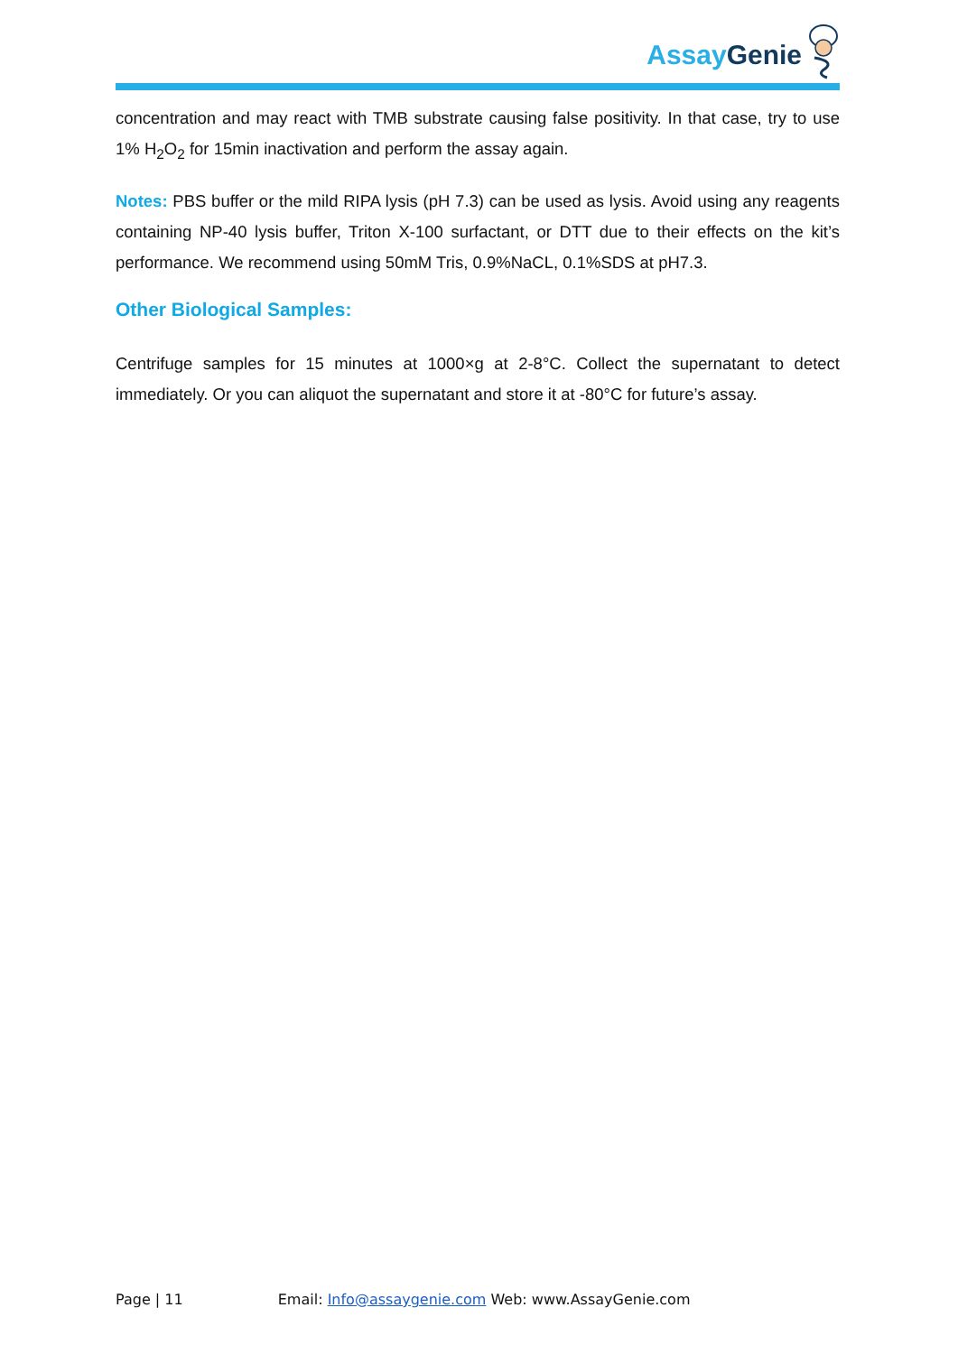Assay Genie
concentration and may react with TMB substrate causing false positivity. In that case, try to use 1% H<sub>2</sub>O<sub>2</sub> for 15min inactivation and perform the assay again.
Notes: PBS buffer or the mild RIPA lysis (pH 7.3) can be used as lysis. Avoid using any reagents containing NP-40 lysis buffer, Triton X-100 surfactant, or DTT due to their effects on the kit’s performance. We recommend using 50mM Tris, 0.9%NaCL, 0.1%SDS at pH7.3.
Other Biological Samples:
Centrifuge samples for 15 minutes at 1000×g at 2-8°C. Collect the supernatant to detect immediately. Or you can aliquot the supernatant and store it at -80°C for future’s assay.
Page | 11 Email: Info@assaygenie.com Web: www.AssayGenie.com